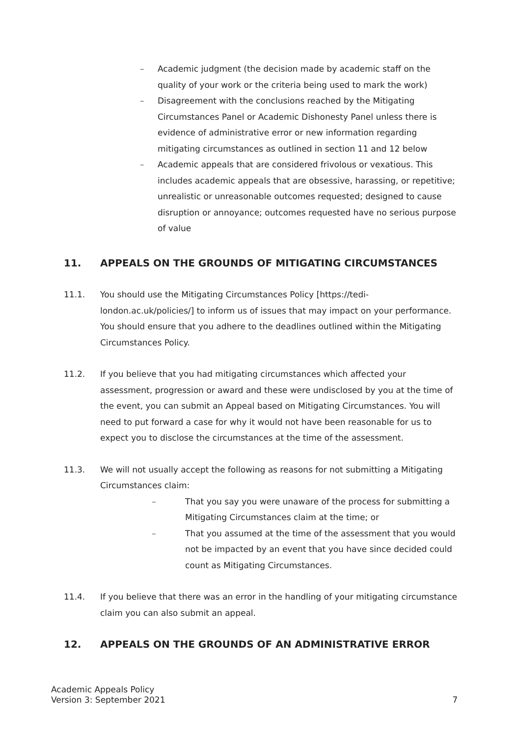– Academic judgment (the decision made by academic staff on the quality of your work or the criteria being used to mark the work)
– Disagreement with the conclusions reached by the Mitigating Circumstances Panel or Academic Dishonesty Panel unless there is evidence of administrative error or new information regarding mitigating circumstances as outlined in section 11 and 12 below
– Academic appeals that are considered frivolous or vexatious. This includes academic appeals that are obsessive, harassing, or repetitive; unrealistic or unreasonable outcomes requested; designed to cause disruption or annoyance; outcomes requested have no serious purpose of value
11. APPEALS ON THE GROUNDS OF MITIGATING CIRCUMSTANCES
11.1. You should use the Mitigating Circumstances Policy [https://tedi-london.ac.uk/policies/] to inform us of issues that may impact on your performance. You should ensure that you adhere to the deadlines outlined within the Mitigating Circumstances Policy.
11.2. If you believe that you had mitigating circumstances which affected your assessment, progression or award and these were undisclosed by you at the time of the event, you can submit an Appeal based on Mitigating Circumstances. You will need to put forward a case for why it would not have been reasonable for us to expect you to disclose the circumstances at the time of the assessment.
11.3. We will not usually accept the following as reasons for not submitting a Mitigating Circumstances claim:
– That you say you were unaware of the process for submitting a Mitigating Circumstances claim at the time; or
– That you assumed at the time of the assessment that you would not be impacted by an event that you have since decided could count as Mitigating Circumstances.
11.4. If you believe that there was an error in the handling of your mitigating circumstance claim you can also submit an appeal.
12. APPEALS ON THE GROUNDS OF AN ADMINISTRATIVE ERROR
Academic Appeals Policy
Version 3: September 2021
7